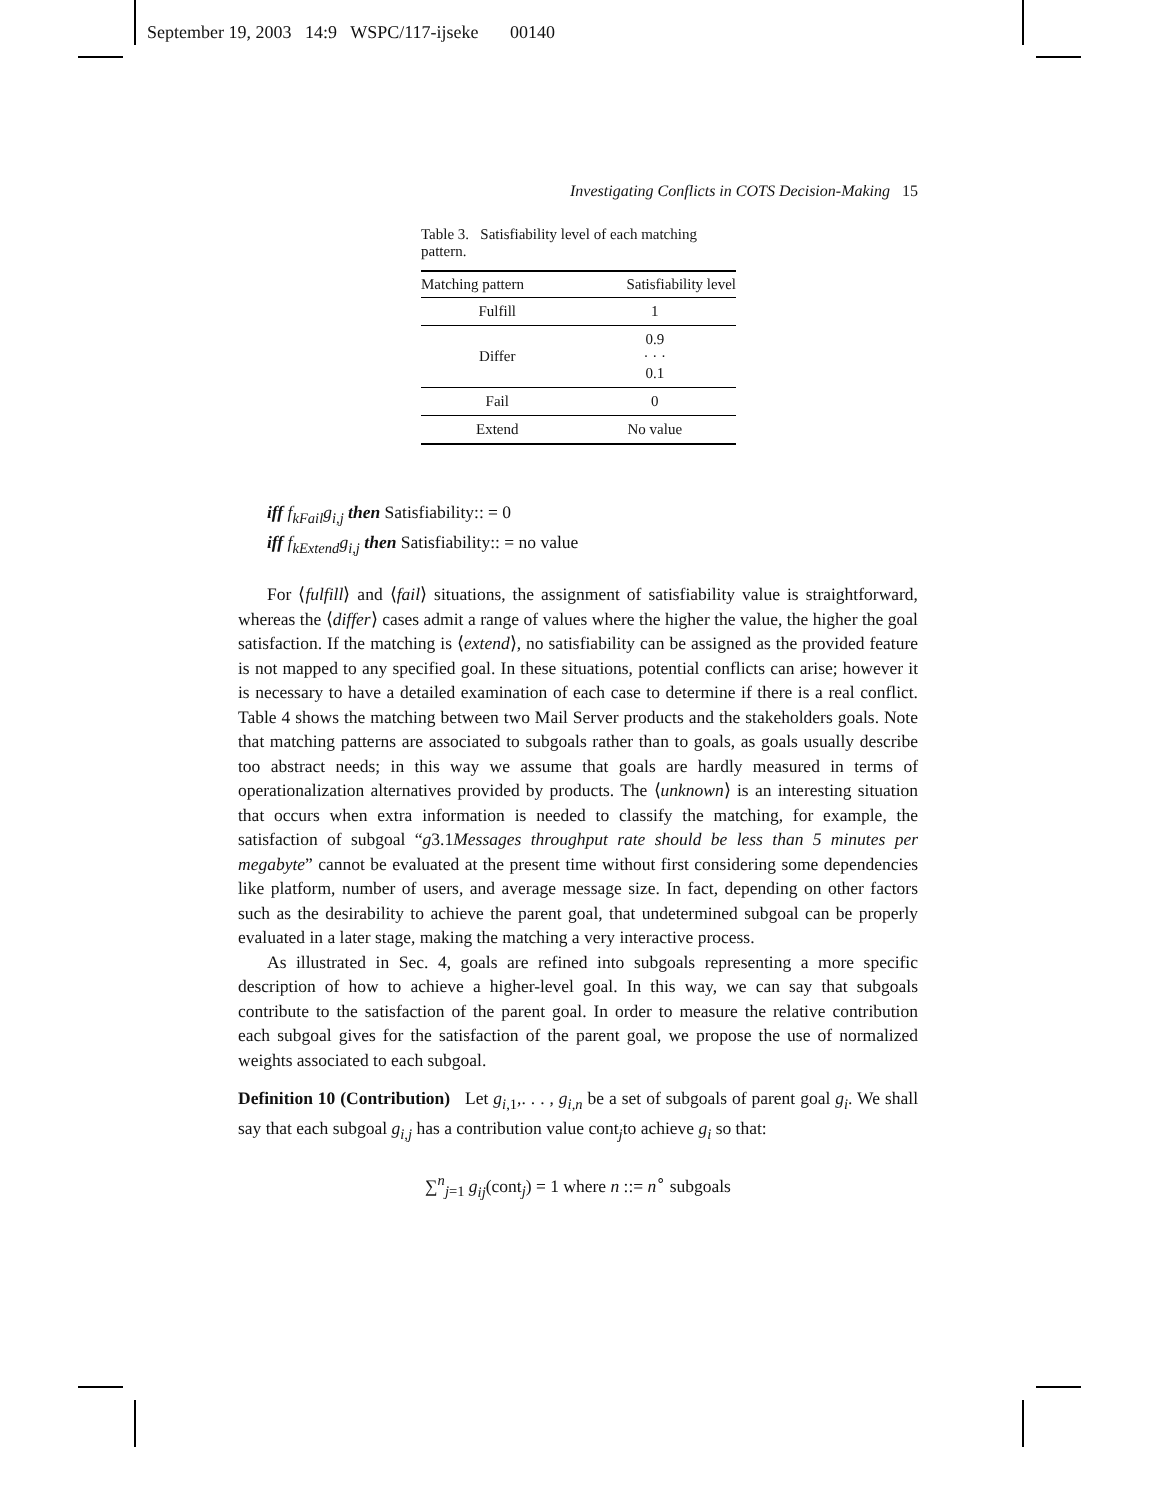September 19, 2003 14:9 WSPC/117-ijseke 00140
Investigating Conflicts in COTS Decision-Making 15
Table 3. Satisfiability level of each matching pattern.
| Matching pattern | Satisfiability level |
| --- | --- |
| Fulfill | 1 |
| Differ | 0.9 · · · 0.1 |
| Fail | 0 |
| Extend | No value |
iff f<sub>kFail</sub>g<sub>i,j</sub> then Satisfiability:: = 0
iff f<sub>kExtend</sub>g<sub>i,j</sub> then Satisfiability:: = no value
For ⟨fulfill⟩ and ⟨fail⟩ situations, the assignment of satisfiability value is straightforward, whereas the ⟨differ⟩ cases admit a range of values where the higher the value, the higher the goal satisfaction. If the matching is ⟨extend⟩, no satisfiability can be assigned as the provided feature is not mapped to any specified goal. In these situations, potential conflicts can arise; however it is necessary to have a detailed examination of each case to determine if there is a real conflict. Table 4 shows the matching between two Mail Server products and the stakeholders goals. Note that matching patterns are associated to subgoals rather than to goals, as goals usually describe too abstract needs; in this way we assume that goals are hardly measured in terms of operationalization alternatives provided by products. The ⟨unknown⟩ is an interesting situation that occurs when extra information is needed to classify the matching, for example, the satisfaction of subgoal “g3.1Messages throughput rate should be less than 5 minutes per megabyte” cannot be evaluated at the present time without first considering some dependencies like platform, number of users, and average message size. In fact, depending on other factors such as the desirability to achieve the parent goal, that undetermined subgoal can be properly evaluated in a later stage, making the matching a very interactive process.
As illustrated in Sec. 4, goals are refined into subgoals representing a more specific description of how to achieve a higher-level goal. In this way, we can say that subgoals contribute to the satisfaction of the parent goal. In order to measure the relative contribution each subgoal gives for the satisfaction of the parent goal, we propose the use of normalized weights associated to each subgoal.
Definition 10 (Contribution) Let g<sub>i,1</sub>,. . . , g<sub>i,n</sub> be a set of subgoals of parent goal g<sub>i</sub>. We shall say that each subgoal g<sub>i,j</sub> has a contribution value cont<sub>j</sub>to achieve g<sub>i</sub> so that:
∑<sup>n</sup><sub>j=1</sub> g<sub>ij</sub>(cont<sub>j</sub>) = 1 where n ::= n<sup>∘</sup> subgoals